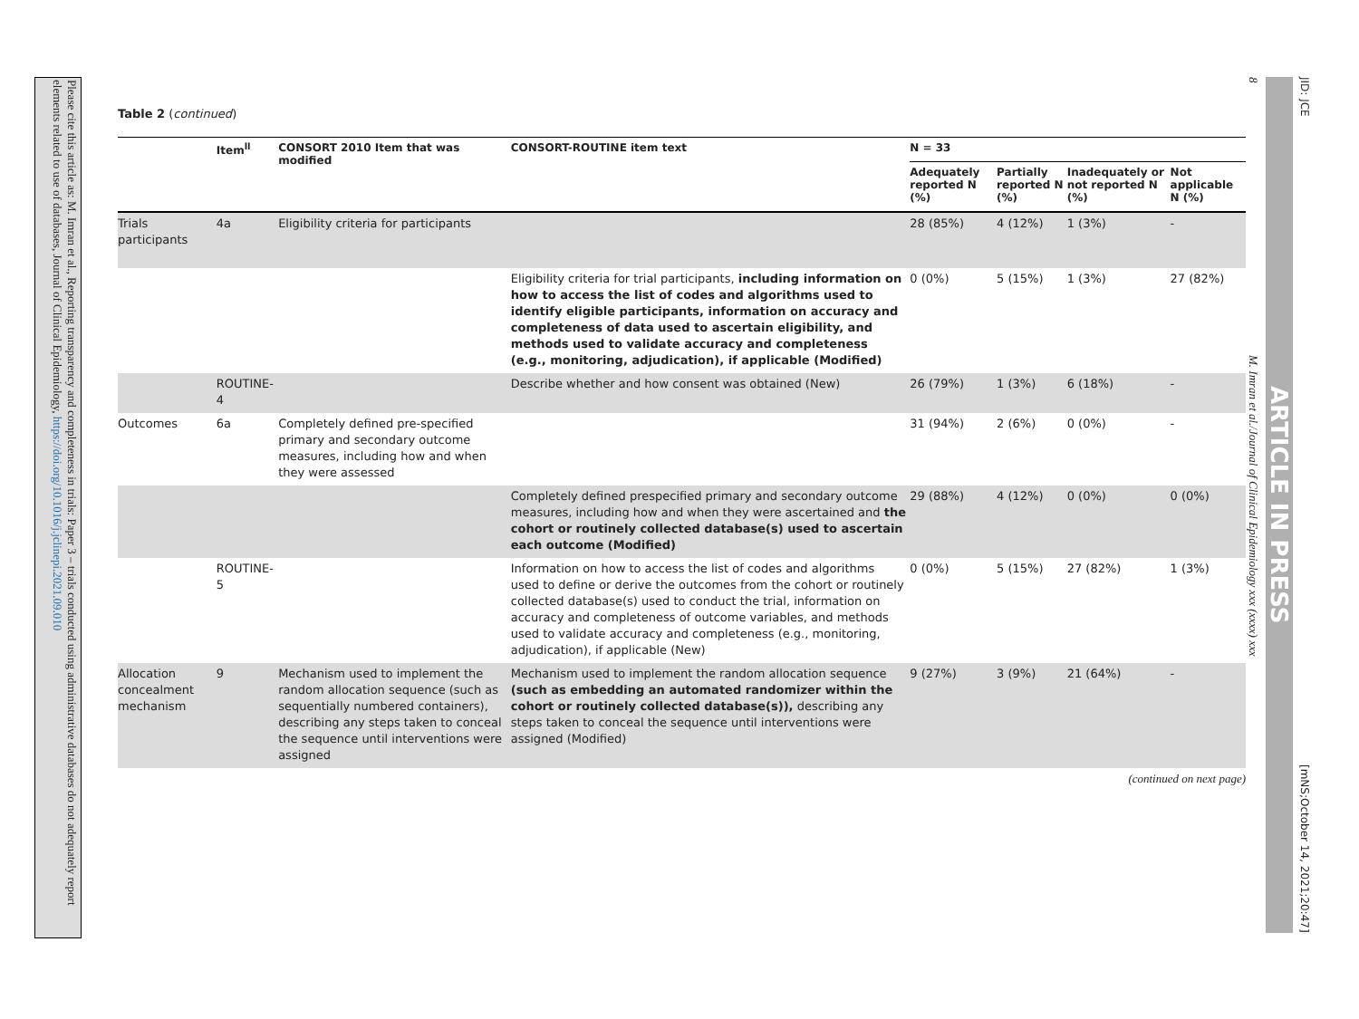Please cite this article as: M. Imran et al., Reporting transparency and completeness in trials: Paper 3 – trials conducted using administrative databases do not adequately report elements related to use of databases, Journal of Clinical Epidemiology, https://doi.org/10.1016/j.jclinepi.2021.09.010
Table 2 (continued)
| | Item<sup>ll</sup> | CONSORT 2010 Item that was modified | CONSORT-ROUTINE item text | N = 33 | | | |
| --- | --- | --- | --- | --- | --- | --- | --- |
| | | | | Adequately reported N (%) | Partially reported N (%) | Inadequately or not reported N (%) | Not applicable N (%) |
| Trials participants | 4a | Eligibility criteria for participants | | 28 (85%) | 4 (12%) | 1 (3%) | - |
| | | | Eligibility criteria for trial participants, including information on how to access the list of codes and algorithms used to identify eligible participants, information on accuracy and completeness of data used to ascertain eligibility, and methods used to validate accuracy and completeness (e.g., monitoring, adjudication), if applicable (Modified) | 0 (0%) | 5 (15%) | 1 (3%) | 27 (82%) |
| | ROUTINE-4 | | Describe whether and how consent was obtained (New) | 26 (79%) | 1 (3%) | 6 (18%) | - |
| Outcomes | 6a | Completely defined pre-specified primary and secondary outcome measures, including how and when they were assessed | | 31 (94%) | 2 (6%) | 0 (0%) | - |
| | | | Completely defined prespecified primary and secondary outcome measures, including how and when they were ascertained and the cohort or routinely collected database(s) used to ascertain each outcome (Modified) | 29 (88%) | 4 (12%) | 0 (0%) | 0 (0%) |
| | ROUTINE-5 | | Information on how to access the list of codes and algorithms used to define or derive the outcomes from the cohort or routinely collected database(s) used to conduct the trial, information on accuracy and completeness of outcome variables, and methods used to validate accuracy and completeness (e.g., monitoring, adjudication), if applicable (New) | 0 (0%) | 5 (15%) | 27 (82%) | 1 (3%) |
| Allocation concealment mechanism | 9 | Mechanism used to implement the random allocation sequence (such as sequentially numbered containers), describing any steps taken to conceal the sequence until interventions were assigned | Mechanism used to implement the random allocation sequence (such as embedding an automated randomizer within the cohort or routinely collected database(s)), describing any steps taken to conceal the sequence until interventions were assigned (Modified) | 9 (27%) | 3 (9%) | 21 (64%) | - |
(continued on next page)
8 M. Imran et al./Journal of Clinical Epidemiology xxx (xxxx) xxx
ARTICLE IN PRESS
JID: JCE [mNS;October 14, 2021;20:47]